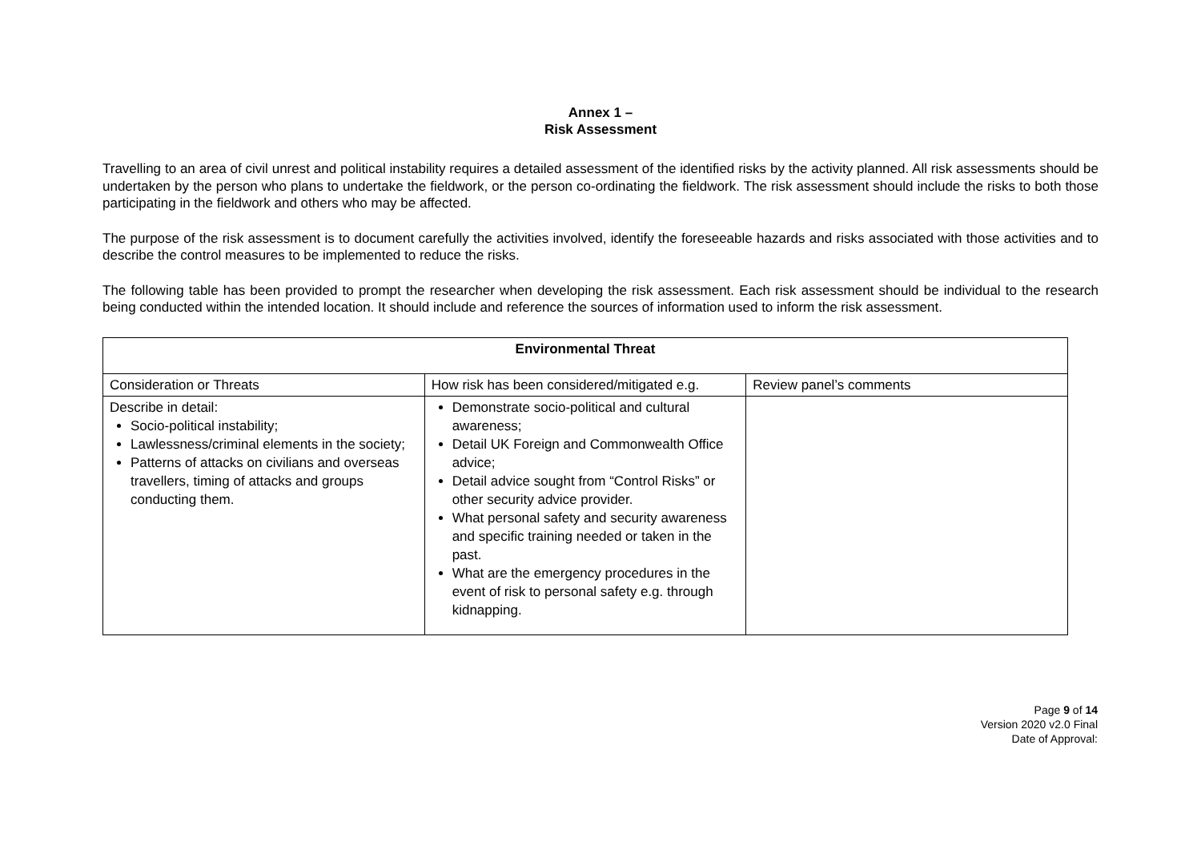Annex 1 –
Risk Assessment
Travelling to an area of civil unrest and political instability requires a detailed assessment of the identified risks by the activity planned. All risk assessments should be undertaken by the person who plans to undertake the fieldwork, or the person co-ordinating the fieldwork. The risk assessment should include the risks to both those participating in the fieldwork and others who may be affected.
The purpose of the risk assessment is to document carefully the activities involved, identify the foreseeable hazards and risks associated with those activities and to describe the control measures to be implemented to reduce the risks.
The following table has been provided to prompt the researcher when developing the risk assessment. Each risk assessment should be individual to the research being conducted within the intended location. It should include and reference the sources of information used to inform the risk assessment.
| Environmental Threat | | |
| --- | --- | --- |
| Consideration or Threats | How risk has been considered/mitigated e.g. | Review panel’s comments |
| Describe in detail: Socio-political instability; Lawlessness/criminal elements in the society; Patterns of attacks on civilians and overseas travellers, timing of attacks and groups conducting them. | Demonstrate socio-political and cultural awareness; Detail UK Foreign and Commonwealth Office advice; Detail advice sought from “Control Risks” or other security advice provider. What personal safety and security awareness and specific training needed or taken in the past. What are the emergency procedures in the event of risk to personal safety e.g. through kidnapping. | |
Page 9 of 14
Version 2020 v2.0 Final
Date of Approval: